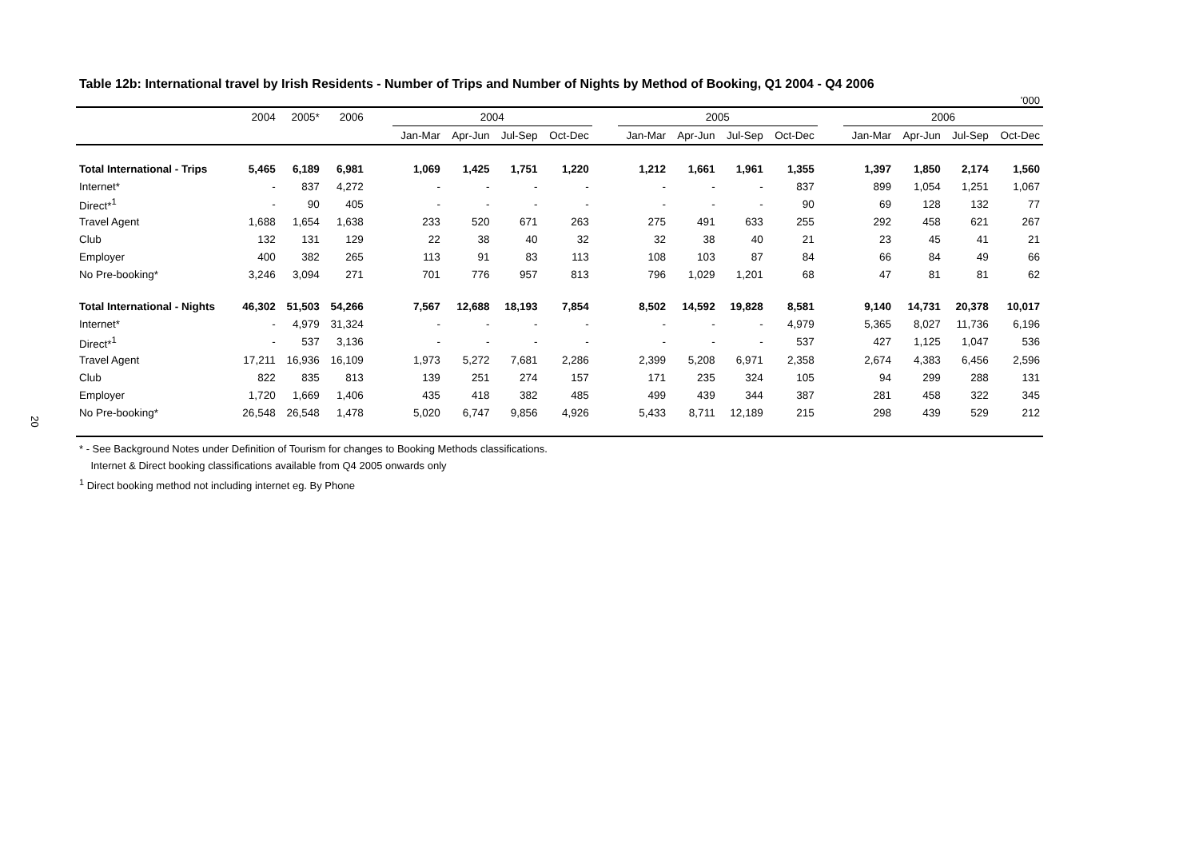20
Table 12b: International travel by Irish Residents - Number of Trips and Number of Nights by Method of Booking, Q1 2004 - Q4 2006
’000
| | 2004 | 2005* | 2006 | | 2004 | | | | | 2005 | | | | | 2006 | | | |
| --- | --- | --- | --- | --- | --- | --- | --- | --- | --- | --- | --- | --- | --- | --- | --- | --- | --- | --- |
| | | | | | Jan-Mar | Apr-Jun | Jul-Sep | Oct-Dec | | Jan-Mar | Apr-Jun | Jul-Sep | Oct-Dec | | Jan-Mar | Apr-Jun | Jul-Sep | Oct-Dec |
| Total International - Trips | 5,465 | 6,189 | 6,981 | | 1,069 | 1,425 | 1,751 | 1,220 | | 1,212 | 1,661 | 1,961 | 1,355 | | 1,397 | 1,850 | 2,174 | 1,560 |
| Internet* | - | 837 | 4,272 | | - | - | - | - | | - | - | - | 837 | | 899 | 1,054 | 1,251 | 1,067 |
| Direct*<sup>1</sup> | - | 90 | 405 | | - | - | - | - | | - | - | - | 90 | | 69 | 128 | 132 | 77 |
| Travel Agent | 1,688 | 1,654 | 1,638 | | 233 | 520 | 671 | 263 | | 275 | 491 | 633 | 255 | | 292 | 458 | 621 | 267 |
| Club | 132 | 131 | 129 | | 22 | 38 | 40 | 32 | | 32 | 38 | 40 | 21 | | 23 | 45 | 41 | 21 |
| Employer | 400 | 382 | 265 | | 113 | 91 | 83 | 113 | | 108 | 103 | 87 | 84 | | 66 | 84 | 49 | 66 |
| No Pre-booking* | 3,246 | 3,094 | 271 | | 701 | 776 | 957 | 813 | | 796 | 1,029 | 1,201 | 68 | | 47 | 81 | 81 | 62 |
| Total International - Nights | 46,302 | 51,503 | 54,266 | | 7,567 | 12,688 | 18,193 | 7,854 | | 8,502 | 14,592 | 19,828 | 8,581 | | 9,140 | 14,731 | 20,378 | 10,017 |
| Internet* | - | 4,979 | 31,324 | | - | - | - | - | | - | - | - | 4,979 | | 5,365 | 8,027 | 11,736 | 6,196 |
| Direct*<sup>1</sup> | - | 537 | 3,136 | | - | - | - | - | | - | - | - | 537 | | 427 | 1,125 | 1,047 | 536 |
| Travel Agent | 17,211 | 16,936 | 16,109 | | 1,973 | 5,272 | 7,681 | 2,286 | | 2,399 | 5,208 | 6,971 | 2,358 | | 2,674 | 4,383 | 6,456 | 2,596 |
| Club | 822 | 835 | 813 | | 139 | 251 | 274 | 157 | | 171 | 235 | 324 | 105 | | 94 | 299 | 288 | 131 |
| Employer | 1,720 | 1,669 | 1,406 | | 435 | 418 | 382 | 485 | | 499 | 439 | 344 | 387 | | 281 | 458 | 322 | 345 |
| No Pre-booking* | 26,548 | 26,548 | 1,478 | | 5,020 | 6,747 | 9,856 | 4,926 | | 5,433 | 8,711 | 12,189 | 215 | | 298 | 439 | 529 | 212 |
* - See Background Notes under Definition of Tourism for changes to Booking Methods classifications.
Internet & Direct booking classifications available from Q4 2005 onwards only
<sup>1</sup> Direct booking method not including internet eg. By Phone